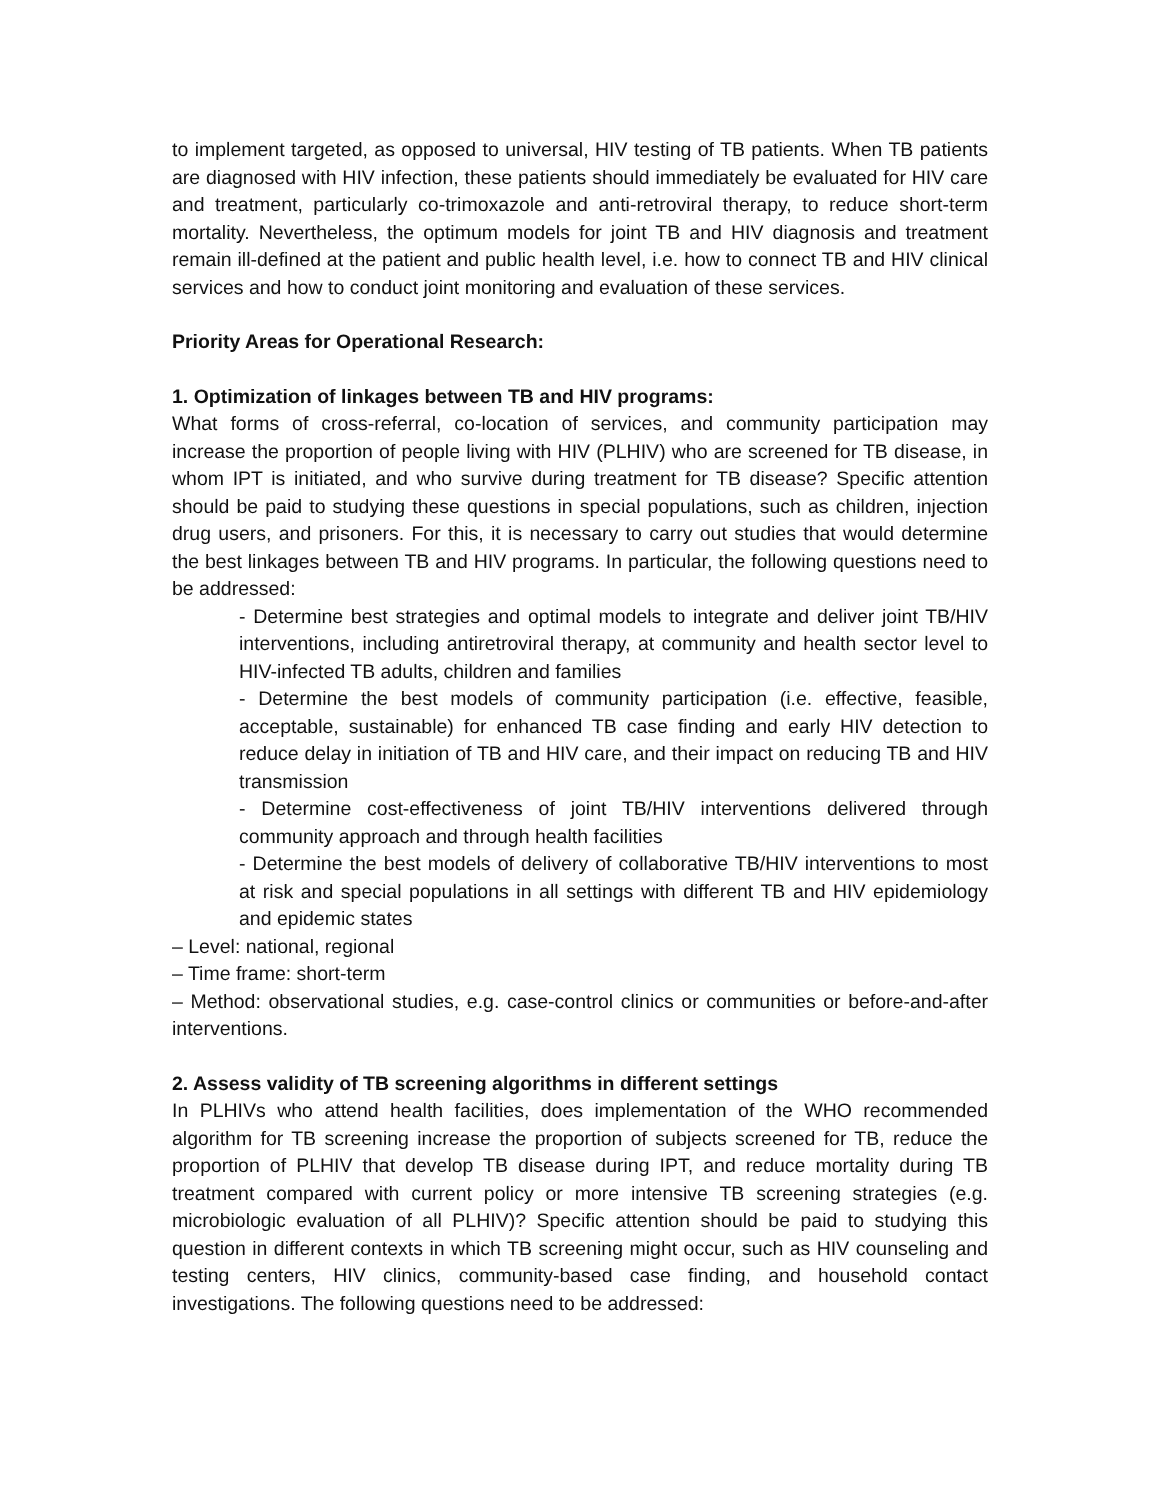to implement targeted, as opposed to universal, HIV testing of TB patients. When TB patients are diagnosed with HIV infection, these patients should immediately be evaluated for HIV care and treatment, particularly co-trimoxazole and anti-retroviral therapy, to reduce short-term mortality. Nevertheless, the optimum models for joint TB and HIV diagnosis and treatment remain ill-defined at the patient and public health level, i.e. how to connect TB and HIV clinical services and how to conduct joint monitoring and evaluation of these services.
Priority Areas for Operational Research:
1. Optimization of linkages between TB and HIV programs:
What forms of cross-referral, co-location of services, and community participation may increase the proportion of people living with HIV (PLHIV) who are screened for TB disease, in whom IPT is initiated, and who survive during treatment for TB disease? Specific attention should be paid to studying these questions in special populations, such as children, injection drug users, and prisoners. For this, it is necessary to carry out studies that would determine the best linkages between TB and HIV programs. In particular, the following questions need to be addressed:
- Determine best strategies and optimal models to integrate and deliver joint TB/HIV interventions, including antiretroviral therapy, at community and health sector level to HIV-infected TB adults, children and families
- Determine the best models of community participation (i.e. effective, feasible, acceptable, sustainable) for enhanced TB case finding and early HIV detection to reduce delay in initiation of TB and HIV care, and their impact on reducing TB and HIV transmission
- Determine cost-effectiveness of joint TB/HIV interventions delivered through community approach and through health facilities
- Determine the best models of delivery of collaborative TB/HIV interventions to most at risk and special populations in all settings with different TB and HIV epidemiology and epidemic states
– Level: national, regional
– Time frame: short-term
– Method: observational studies, e.g. case-control clinics or communities or before-and-after interventions.
2. Assess validity of TB screening algorithms in different settings
In PLHIVs who attend health facilities, does implementation of the WHO recommended algorithm for TB screening increase the proportion of subjects screened for TB, reduce the proportion of PLHIV that develop TB disease during IPT, and reduce mortality during TB treatment compared with current policy or more intensive TB screening strategies (e.g. microbiologic evaluation of all PLHIV)? Specific attention should be paid to studying this question in different contexts in which TB screening might occur, such as HIV counseling and testing centers, HIV clinics, community-based case finding, and household contact investigations. The following questions need to be addressed: